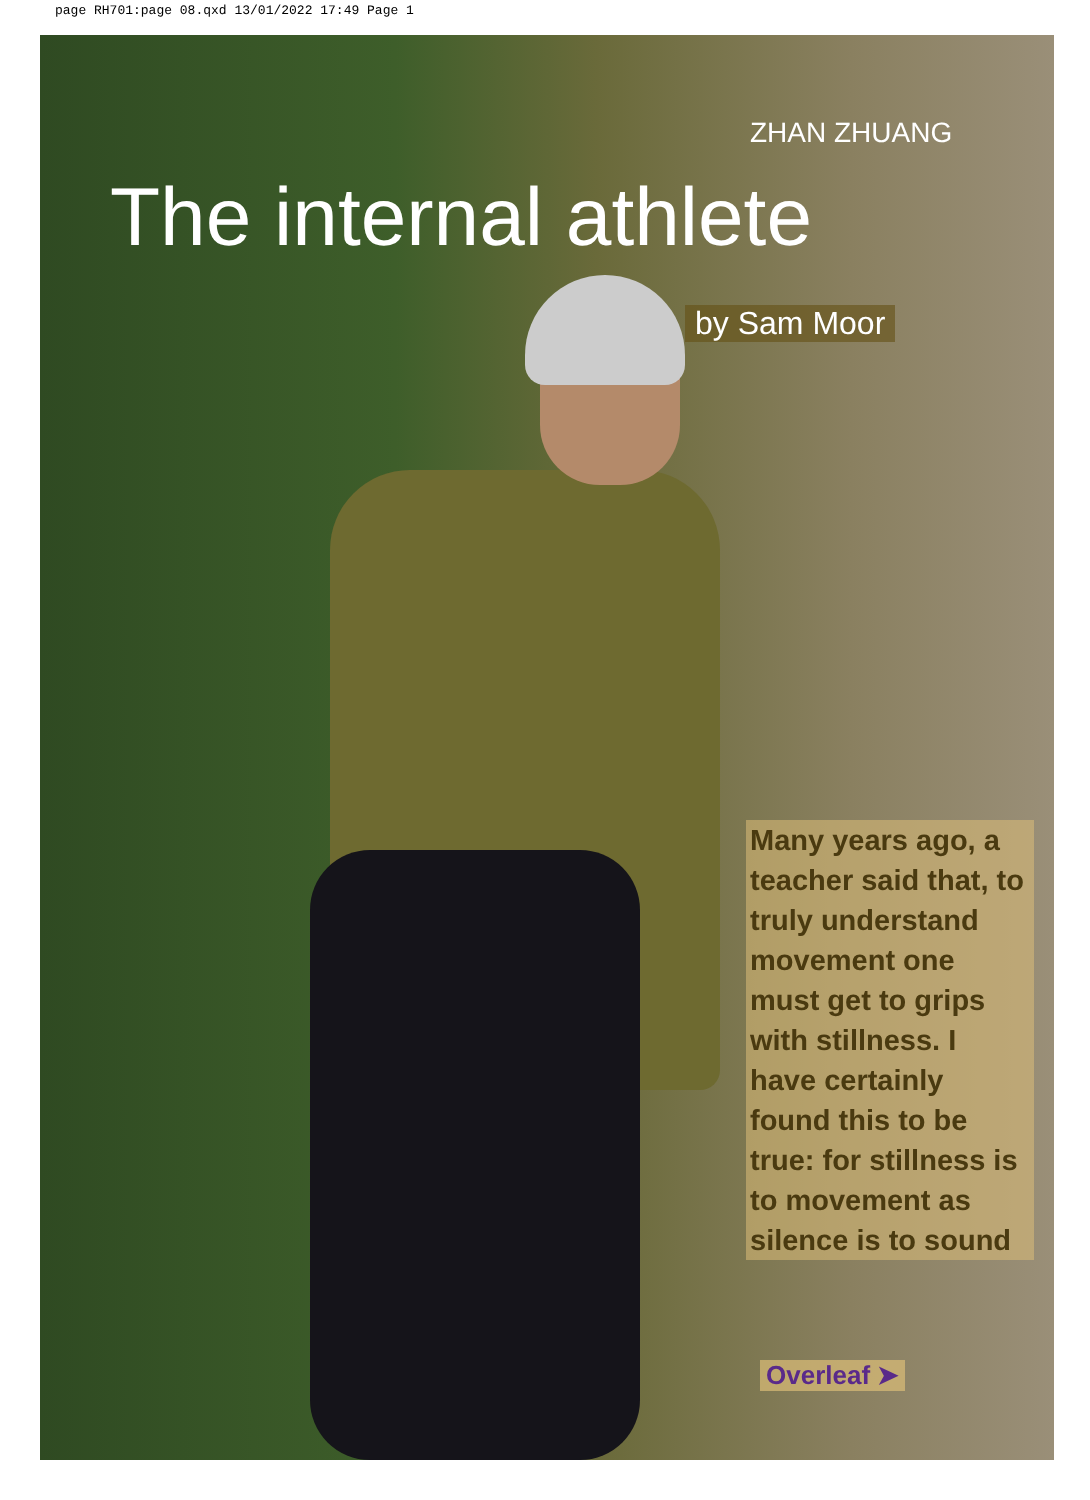page RH701:page 08.qxd 13/01/2022 17:49 Page 1
ZHAN ZHUANG
The internal athlete
by Sam Moor
Many years ago, a teacher said that, to truly understand movement one must get to grips with stillness. I have certainly found this to be true: for stillness is to movement as silence is to sound
Overleaf ➤